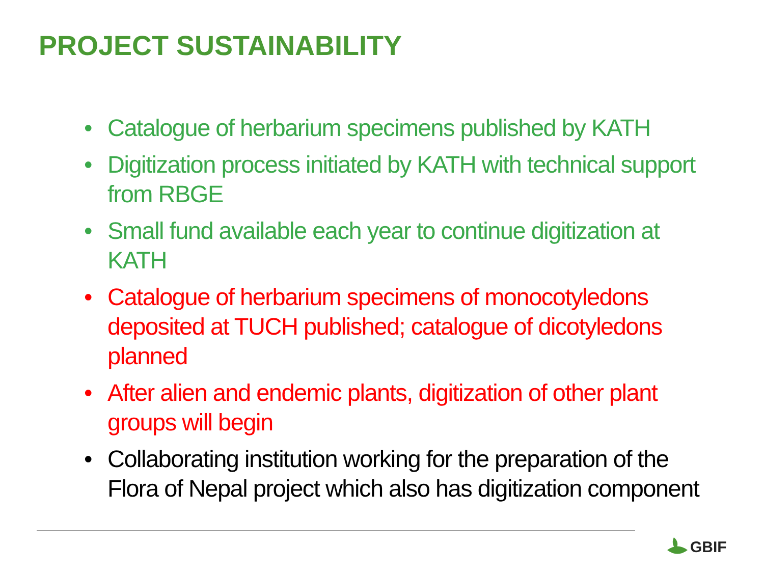PROJECT SUSTAINABILITY
• Catalogue of herbarium specimens published by KATH
• Digitization process initiated by KATH with technical support from RBGE
• Small fund available each year to continue digitization at KATH
• Catalogue of herbarium specimens of monocotyledons deposited at TUCH published; catalogue of dicotyledons planned
• After alien and endemic plants, digitization of other plant groups will begin
• Collaborating institution working for the preparation of the Flora of Nepal project which also has digitization component
GBIF